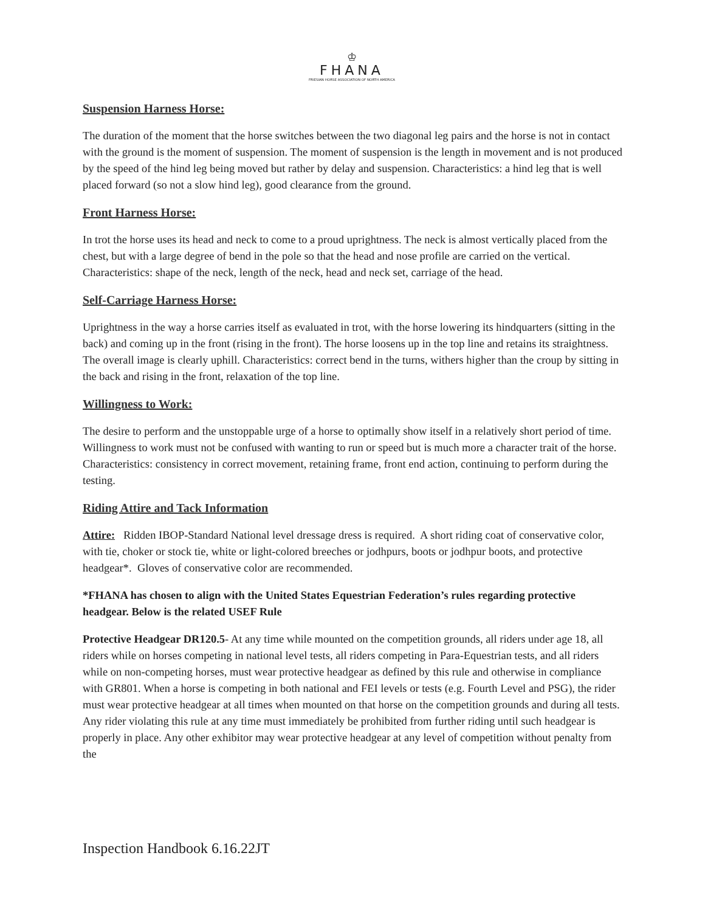♔
FHANA
FRIESIAN HORSE ASSOCIATION OF NORTH AMERICA
Suspension Harness Horse:
The duration of the moment that the horse switches between the two diagonal leg pairs and the horse is not in contact with the ground is the moment of suspension. The moment of suspension is the length in movement and is not produced by the speed of the hind leg being moved but rather by delay and suspension. Characteristics: a hind leg that is well placed forward (so not a slow hind leg), good clearance from the ground.
Front Harness Horse:
In trot the horse uses its head and neck to come to a proud uprightness. The neck is almost vertically placed from the chest, but with a large degree of bend in the pole so that the head and nose profile are carried on the vertical. Characteristics: shape of the neck, length of the neck, head and neck set, carriage of the head.
Self-Carriage Harness Horse:
Uprightness in the way a horse carries itself as evaluated in trot, with the horse lowering its hindquarters (sitting in the back) and coming up in the front (rising in the front). The horse loosens up in the top line and retains its straightness. The overall image is clearly uphill. Characteristics: correct bend in the turns, withers higher than the croup by sitting in the back and rising in the front, relaxation of the top line.
Willingness to Work:
The desire to perform and the unstoppable urge of a horse to optimally show itself in a relatively short period of time. Willingness to work must not be confused with wanting to run or speed but is much more a character trait of the horse. Characteristics: consistency in correct movement, retaining frame, front end action, continuing to perform during the testing.
Riding Attire and Tack Information
Attire: Ridden IBOP-Standard National level dressage dress is required. A short riding coat of conservative color, with tie, choker or stock tie, white or light-colored breeches or jodhpurs, boots or jodhpur boots, and protective headgear*. Gloves of conservative color are recommended.
*FHANA has chosen to align with the United States Equestrian Federation’s rules regarding protective headgear. Below is the related USEF Rule
Protective Headgear DR120.5- At any time while mounted on the competition grounds, all riders under age 18, all riders while on horses competing in national level tests, all riders competing in Para-Equestrian tests, and all riders while on non-competing horses, must wear protective headgear as defined by this rule and otherwise in compliance with GR801. When a horse is competing in both national and FEI levels or tests (e.g. Fourth Level and PSG), the rider must wear protective headgear at all times when mounted on that horse on the competition grounds and during all tests. Any rider violating this rule at any time must immediately be prohibited from further riding until such headgear is properly in place. Any other exhibitor may wear protective headgear at any level of competition without penalty from the
Inspection Handbook 6.16.22JT